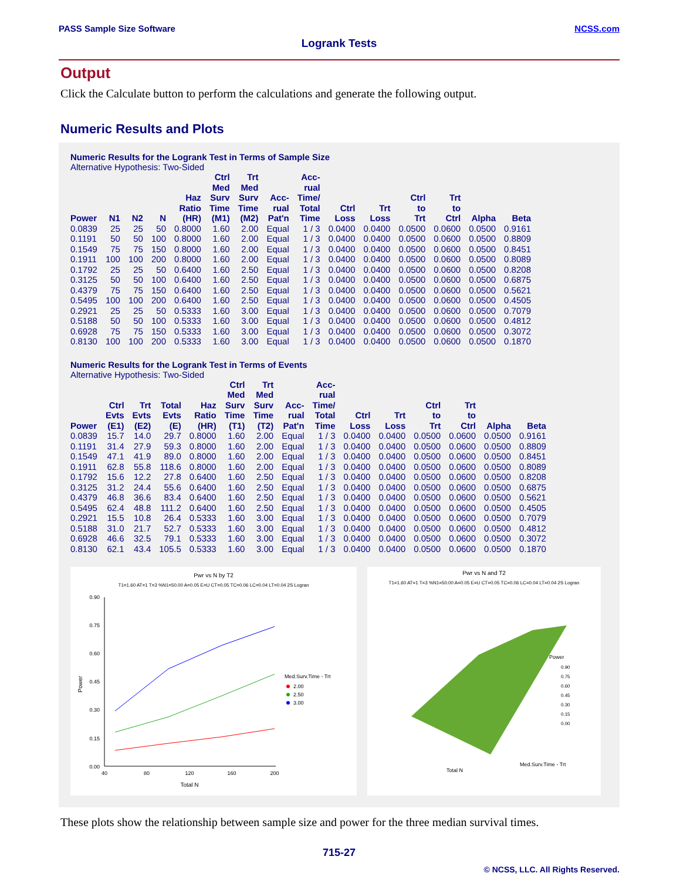PASS Sample Size Software NCSS.com
Logrank Tests
Output
Click the Calculate button to perform the calculations and generate the following output.
Numeric Results and Plots
Numeric Results for the Logrank Test in Terms of Sample Size
Alternative Hypothesis: Two-Sided
| Power | N1 | N2 | N | Haz Ratio (HR) | Ctrl Med Surv Time (M1) | Trt Med Surv Time (M2) | Acc- rual Pat'n | Acc- rual Time/ Total Time | Ctrl Loss | Trt Loss | Ctrl to Trt | Trt to Ctrl | Alpha | Beta |
| --- | --- | --- | --- | --- | --- | --- | --- | --- | --- | --- | --- | --- | --- | --- |
| 0.0839 | 25 | 25 | 50 | 0.8000 | 1.60 | 2.00 | Equal | 1 / 3 | 0.0400 | 0.0400 | 0.0500 | 0.0600 | 0.0500 | 0.9161 |
| 0.1191 | 50 | 50 | 100 | 0.8000 | 1.60 | 2.00 | Equal | 1 / 3 | 0.0400 | 0.0400 | 0.0500 | 0.0600 | 0.0500 | 0.8809 |
| 0.1549 | 75 | 75 | 150 | 0.8000 | 1.60 | 2.00 | Equal | 1 / 3 | 0.0400 | 0.0400 | 0.0500 | 0.0600 | 0.0500 | 0.8451 |
| 0.1911 | 100 | 100 | 200 | 0.8000 | 1.60 | 2.00 | Equal | 1 / 3 | 0.0400 | 0.0400 | 0.0500 | 0.0600 | 0.0500 | 0.8089 |
| 0.1792 | 25 | 25 | 50 | 0.6400 | 1.60 | 2.50 | Equal | 1 / 3 | 0.0400 | 0.0400 | 0.0500 | 0.0600 | 0.0500 | 0.8208 |
| 0.3125 | 50 | 50 | 100 | 0.6400 | 1.60 | 2.50 | Equal | 1 / 3 | 0.0400 | 0.0400 | 0.0500 | 0.0600 | 0.0500 | 0.6875 |
| 0.4379 | 75 | 75 | 150 | 0.6400 | 1.60 | 2.50 | Equal | 1 / 3 | 0.0400 | 0.0400 | 0.0500 | 0.0600 | 0.0500 | 0.5621 |
| 0.5495 | 100 | 100 | 200 | 0.6400 | 1.60 | 2.50 | Equal | 1 / 3 | 0.0400 | 0.0400 | 0.0500 | 0.0600 | 0.0500 | 0.4505 |
| 0.2921 | 25 | 25 | 50 | 0.5333 | 1.60 | 3.00 | Equal | 1 / 3 | 0.0400 | 0.0400 | 0.0500 | 0.0600 | 0.0500 | 0.7079 |
| 0.5188 | 50 | 50 | 100 | 0.5333 | 1.60 | 3.00 | Equal | 1 / 3 | 0.0400 | 0.0400 | 0.0500 | 0.0600 | 0.0500 | 0.4812 |
| 0.6928 | 75 | 75 | 150 | 0.5333 | 1.60 | 3.00 | Equal | 1 / 3 | 0.0400 | 0.0400 | 0.0500 | 0.0600 | 0.0500 | 0.3072 |
| 0.8130 | 100 | 100 | 200 | 0.5333 | 1.60 | 3.00 | Equal | 1 / 3 | 0.0400 | 0.0400 | 0.0500 | 0.0600 | 0.0500 | 0.1870 |
Numeric Results for the Logrank Test in Terms of Events
Alternative Hypothesis: Two-Sided
| Power | Ctrl Evts (E1) | Trt Evts (E2) | Total Evts (E) | Haz Ratio (HR) | Ctrl Med Surv Time (T1) | Trt Med Surv Time (T2) | Acc- rual Pat'n | Acc- rual Time/ Total Time | Ctrl Loss | Trt Loss | Ctrl to Trt | Trt to Ctrl | Alpha | Beta |
| --- | --- | --- | --- | --- | --- | --- | --- | --- | --- | --- | --- | --- | --- | --- |
| 0.0839 | 15.7 | 14.0 | 29.7 | 0.8000 | 1.60 | 2.00 | Equal | 1 / 3 | 0.0400 | 0.0400 | 0.0500 | 0.0600 | 0.0500 | 0.9161 |
| 0.1191 | 31.4 | 27.9 | 59.3 | 0.8000 | 1.60 | 2.00 | Equal | 1 / 3 | 0.0400 | 0.0400 | 0.0500 | 0.0600 | 0.0500 | 0.8809 |
| 0.1549 | 47.1 | 41.9 | 89.0 | 0.8000 | 1.60 | 2.00 | Equal | 1 / 3 | 0.0400 | 0.0400 | 0.0500 | 0.0600 | 0.0500 | 0.8451 |
| 0.1911 | 62.8 | 55.8 | 118.6 | 0.8000 | 1.60 | 2.00 | Equal | 1 / 3 | 0.0400 | 0.0400 | 0.0500 | 0.0600 | 0.0500 | 0.8089 |
| 0.1792 | 15.6 | 12.2 | 27.8 | 0.6400 | 1.60 | 2.50 | Equal | 1 / 3 | 0.0400 | 0.0400 | 0.0500 | 0.0600 | 0.0500 | 0.8208 |
| 0.3125 | 31.2 | 24.4 | 55.6 | 0.6400 | 1.60 | 2.50 | Equal | 1 / 3 | 0.0400 | 0.0400 | 0.0500 | 0.0600 | 0.0500 | 0.6875 |
| 0.4379 | 46.8 | 36.6 | 83.4 | 0.6400 | 1.60 | 2.50 | Equal | 1 / 3 | 0.0400 | 0.0400 | 0.0500 | 0.0600 | 0.0500 | 0.5621 |
| 0.5495 | 62.4 | 48.8 | 111.2 | 0.6400 | 1.60 | 2.50 | Equal | 1 / 3 | 0.0400 | 0.0400 | 0.0500 | 0.0600 | 0.0500 | 0.4505 |
| 0.2921 | 15.5 | 10.8 | 26.4 | 0.5333 | 1.60 | 3.00 | Equal | 1 / 3 | 0.0400 | 0.0400 | 0.0500 | 0.0600 | 0.0500 | 0.7079 |
| 0.5188 | 31.0 | 21.7 | 52.7 | 0.5333 | 1.60 | 3.00 | Equal | 1 / 3 | 0.0400 | 0.0400 | 0.0500 | 0.0600 | 0.0500 | 0.4812 |
| 0.6928 | 46.6 | 32.5 | 79.1 | 0.5333 | 1.60 | 3.00 | Equal | 1 / 3 | 0.0400 | 0.0400 | 0.0500 | 0.0600 | 0.0500 | 0.3072 |
| 0.8130 | 62.1 | 43.4 | 105.5 | 0.5333 | 1.60 | 3.00 | Equal | 1 / 3 | 0.0400 | 0.0400 | 0.0500 | 0.0600 | 0.0500 | 0.1870 |
Pwr vs N by T2
T1=1.60 AT=1 T=3 %N1=50.00 A=0.05 E=U CT=0.05 TC=0.06 LC=0.04 LT=0.04 2S Logran
0.90
0.75
0.60
0.45
0.30
0.15
0.00
40
80
120
160
200
Total N
Power
Med.Surv.Time - Trt
2.00
2.50
3.00
Pwr vs N and T2
T1=1.60 AT=1 T=3 %N1=50.00 A=0.05 E=U CT=0.05 TC=0.06 LC=0.04 LT=0.04 2S Logran
Power
0.90
0.75
0.60
0.45
0.30
0.15
0.00
Total N
Med.Surv.Time - Trt
These plots show the relationship between sample size and power for the three median survival times.
715-27
© NCSS, LLC. All Rights Reserved.